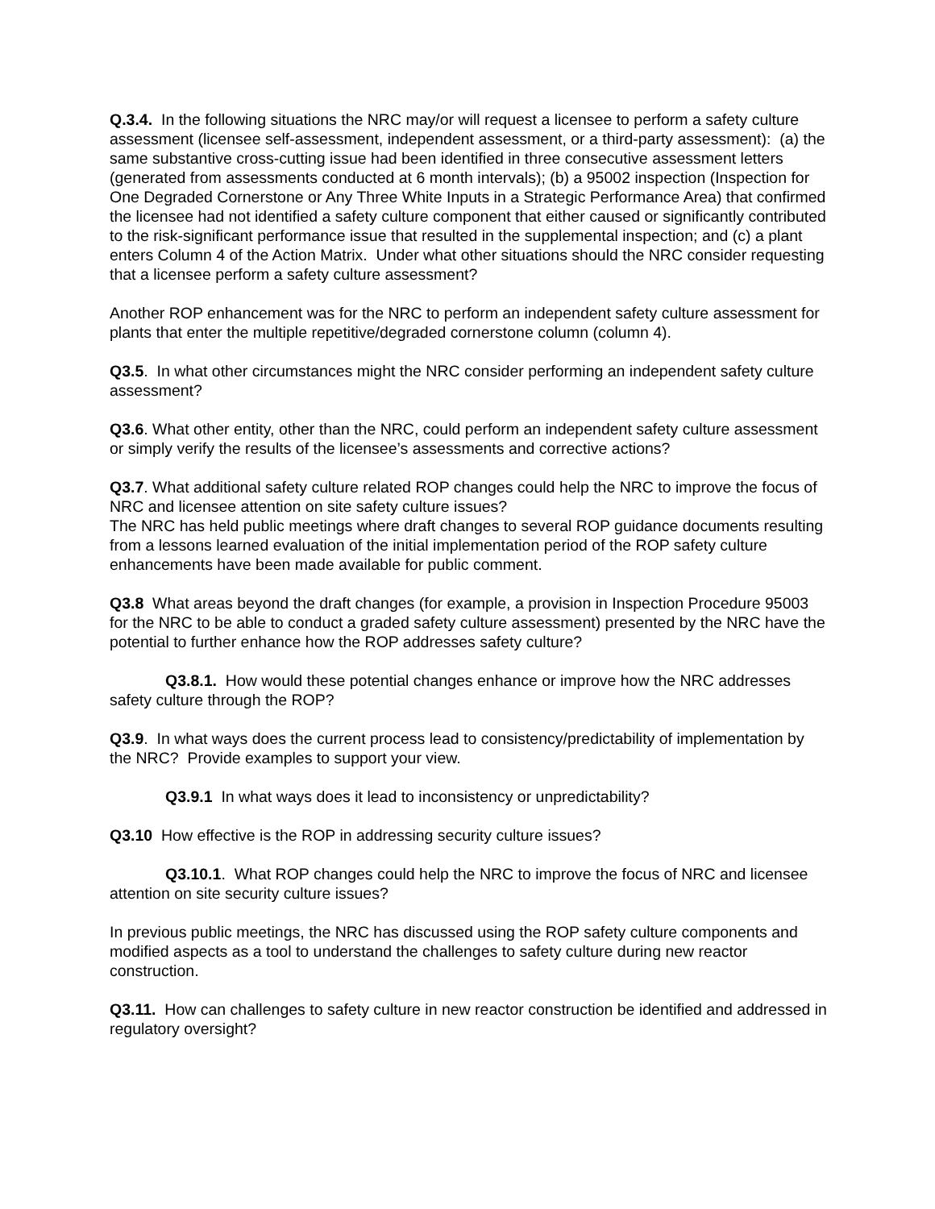Q.3.4. In the following situations the NRC may/or will request a licensee to perform a safety culture assessment (licensee self-assessment, independent assessment, or a third-party assessment): (a) the same substantive cross-cutting issue had been identified in three consecutive assessment letters (generated from assessments conducted at 6 month intervals); (b) a 95002 inspection (Inspection for One Degraded Cornerstone or Any Three White Inputs in a Strategic Performance Area) that confirmed the licensee had not identified a safety culture component that either caused or significantly contributed to the risk-significant performance issue that resulted in the supplemental inspection; and (c) a plant enters Column 4 of the Action Matrix. Under what other situations should the NRC consider requesting that a licensee perform a safety culture assessment?
Another ROP enhancement was for the NRC to perform an independent safety culture assessment for plants that enter the multiple repetitive/degraded cornerstone column (column 4).
Q3.5. In what other circumstances might the NRC consider performing an independent safety culture assessment?
Q3.6. What other entity, other than the NRC, could perform an independent safety culture assessment or simply verify the results of the licensee’s assessments and corrective actions?
Q3.7. What additional safety culture related ROP changes could help the NRC to improve the focus of NRC and licensee attention on site safety culture issues?
The NRC has held public meetings where draft changes to several ROP guidance documents resulting from a lessons learned evaluation of the initial implementation period of the ROP safety culture enhancements have been made available for public comment.
Q3.8 What areas beyond the draft changes (for example, a provision in Inspection Procedure 95003 for the NRC to be able to conduct a graded safety culture assessment) presented by the NRC have the potential to further enhance how the ROP addresses safety culture?
Q3.8.1. How would these potential changes enhance or improve how the NRC addresses safety culture through the ROP?
Q3.9. In what ways does the current process lead to consistency/predictability of implementation by the NRC? Provide examples to support your view.
Q3.9.1 In what ways does it lead to inconsistency or unpredictability?
Q3.10 How effective is the ROP in addressing security culture issues?
Q3.10.1. What ROP changes could help the NRC to improve the focus of NRC and licensee attention on site security culture issues?
In previous public meetings, the NRC has discussed using the ROP safety culture components and modified aspects as a tool to understand the challenges to safety culture during new reactor construction.
Q3.11. How can challenges to safety culture in new reactor construction be identified and addressed in regulatory oversight?